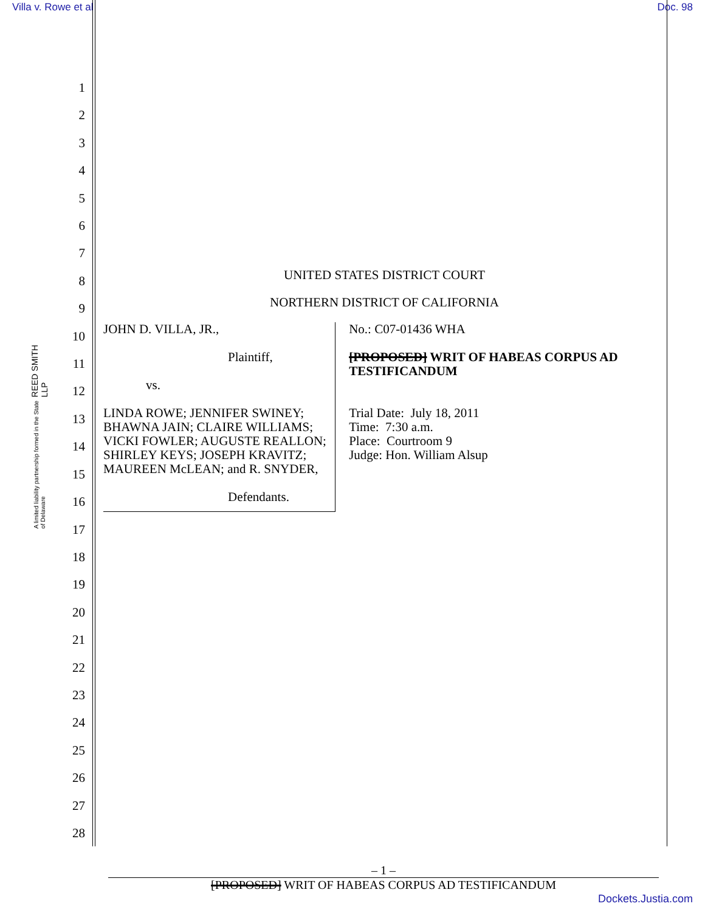Villa v. Rowe et al Doc. 98
1
2
3
4
5
6
7
8
9
10
11
12
13
14
15
16
17
18
19
20
21
22
23
24
25
26
27
28
REED SMITH LLP
A limited liability partnership formed in the State of Delaware
UNITED STATES DISTRICT COURT
NORTHERN DISTRICT OF CALIFORNIA
JOHN D. VILLA, JR.,
Plaintiff,
vs.
LINDA ROWE; JENNIFER SWINEY; BHAWNA JAIN; CLAIRE WILLIAMS; VICKI FOWLER; AUGUSTE REALLON; SHIRLEY KEYS; JOSEPH KRAVITZ; MAUREEN McLEAN; and R. SNYDER,
Defendants.
No.: C07-01436 WHA
[PROPOSED] WRIT OF HABEAS CORPUS AD TESTIFICANDUM
Trial Date: July 18, 2011
Time: 7:30 a.m.
Place: Courtroom 9
Judge: Hon. William Alsup
– 1 –
[PROPOSED] WRIT OF HABEAS CORPUS AD TESTIFICANDUM
Dockets.Justia.com